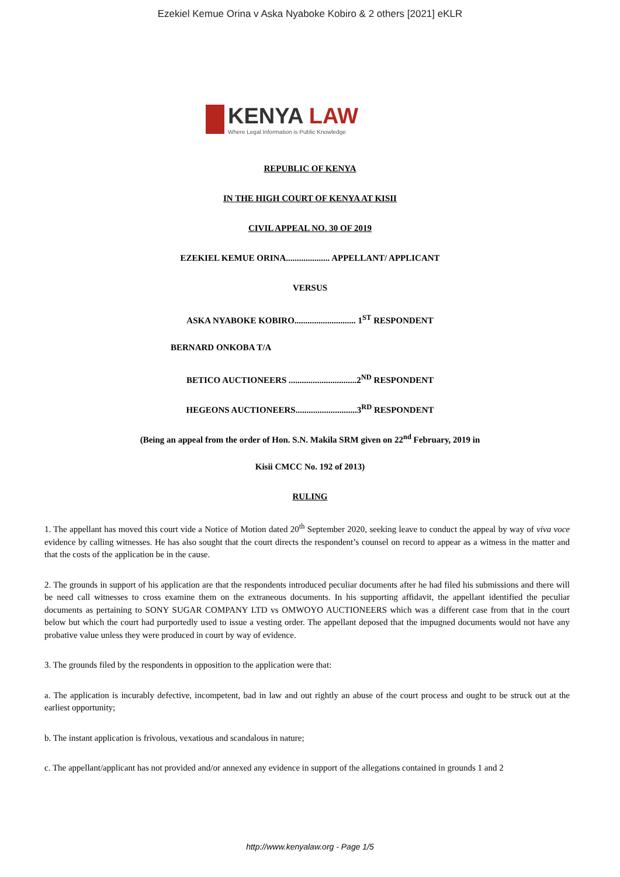Ezekiel Kemue Orina v Aska Nyaboke Kobiro & 2 others [2021] eKLR
KENYA LAW
Where Legal Information is Public Knowledge
REPUBLIC OF KENYA
IN THE HIGH COURT OF KENYA AT KISII
CIVIL APPEAL NO. 30 OF 2019
EZEKIEL KEMUE ORINA.................... APPELLANT/ APPLICANT
VERSUS
ASKA NYABOKE KOBIRO............................ 1<sup>ST</sup> RESPONDENT
BERNARD ONKOBA T/A
BETICO AUCTIONEERS ...............................2<sup>ND</sup> RESPONDENT
HEGEONS AUCTIONEERS............................3<sup>RD</sup> RESPONDENT
(Being an appeal from the order of Hon. S.N. Makila SRM given on 22<sup>nd</sup> February, 2019 in
Kisii CMCC No. 192 of 2013)
RULING
1. The appellant has moved this court vide a Notice of Motion dated 20<sup>th</sup> September 2020, seeking leave to conduct the appeal by way of viva voce evidence by calling witnesses. He has also sought that the court directs the respondent’s counsel on record to appear as a witness in the matter and that the costs of the application be in the cause.
2. The grounds in support of his application are that the respondents introduced peculiar documents after he had filed his submissions and there will be need call witnesses to cross examine them on the extraneous documents. In his supporting affidavit, the appellant identified the peculiar documents as pertaining to SONY SUGAR COMPANY LTD vs OMWOYO AUCTIONEERS which was a different case from that in the court below but which the court had purportedly used to issue a vesting order. The appellant deposed that the impugned documents would not have any probative value unless they were produced in court by way of evidence.
3. The grounds filed by the respondents in opposition to the application were that:
a. The application is incurably defective, incompetent, bad in law and out rightly an abuse of the court process and ought to be struck out at the earliest opportunity;
b. The instant application is frivolous, vexatious and scandalous in nature;
c. The appellant/applicant has not provided and/or annexed any evidence in support of the allegations contained in grounds 1 and 2
http://www.kenyalaw.org - Page 1/5